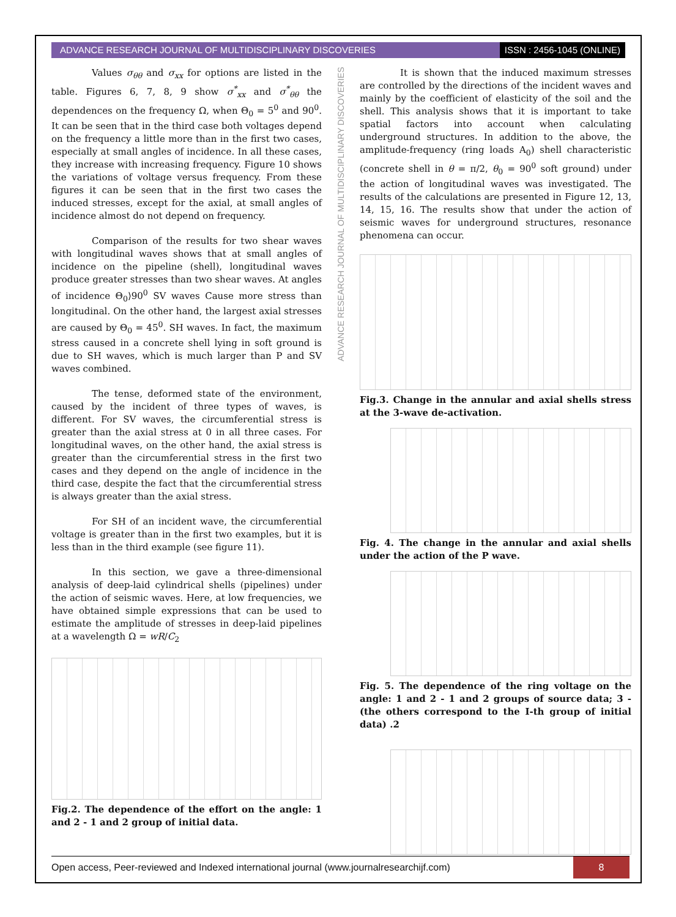ADVANCE RESEARCH JOURNAL OF MULTIDISCIPLINARY DISCOVERIES
ISSN : 2456-1045 (ONLINE)
Values σ<sub>θθ</sub> and σ<sub>xx</sub> for options are listed in the table. Figures 6, 7, 8, 9 show σ<sup>*</sup><sub>xx</sub> and σ<sup>*</sup><sub>θθ</sub> the dependences on the frequency Ω, when Θ<sub>0</sub> = 5<sup>0</sup> and 90<sup>0</sup>. It can be seen that in the third case both voltages depend on the frequency a little more than in the first two cases, especially at small angles of incidence. In all these cases, they increase with increasing frequency. Figure 10 shows the variations of voltage versus frequency. From these figures it can be seen that in the first two cases the induced stresses, except for the axial, at small angles of incidence almost do not depend on frequency.
Comparison of the results for two shear waves with longitudinal waves shows that at small angles of incidence on the pipeline (shell), longitudinal waves produce greater stresses than two shear waves. At angles of incidence Θ<sub>0</sub>⟩90<sup>0</sup> SV waves Cause more stress than longitudinal. On the other hand, the largest axial stresses are caused by Θ<sub>0</sub> = 45<sup>0</sup>. SH waves. In fact, the maximum stress caused in a concrete shell lying in soft ground is due to SH waves, which is much larger than P and SV waves combined.
The tense, deformed state of the environment, caused by the incident of three types of waves, is different. For SV waves, the circumferential stress is greater than the axial stress at 0 in all three cases. For longitudinal waves, on the other hand, the axial stress is greater than the circumferential stress in the first two cases and they depend on the angle of incidence in the third case, despite the fact that the circumferential stress is always greater than the axial stress.
For SH of an incident wave, the circumferential voltage is greater than in the first two examples, but it is less than in the third example (see figure 11).
In this section, we gave a three-dimensional analysis of deep-laid cylindrical shells (pipelines) under the action of seismic waves. Here, at low frequencies, we have obtained simple expressions that can be used to estimate the amplitude of stresses in deep-laid pipelines at a wavelength Ω = wR/C<sub>2</sub>
Fig.2. The dependence of the effort on the angle: 1 and 2 - 1 and 2 group of initial data.
ADVANCE RESEARCH JOURNAL OF MULTIDISCIPLINARY DISCOVERIES
It is shown that the induced maximum stresses are controlled by the directions of the incident waves and mainly by the coefficient of elasticity of the soil and the shell. This analysis shows that it is important to take spatial factors into account when calculating underground structures. In addition to the above, the amplitude-frequency (ring loads A<sub>0</sub>) shell characteristic (concrete shell in θ = π/2, θ<sub>0</sub> = 90<sup>0</sup> soft ground) under the action of longitudinal waves was investigated. The results of the calculations are presented in Figure 12, 13, 14, 15, 16. The results show that under the action of seismic waves for underground structures, resonance phenomena can occur.
Fig.3. Change in the annular and axial shells stress at the 3-wave de-activation.
Fig. 4. The change in the annular and axial shells under the action of the P wave.
Fig. 5. The dependence of the ring voltage on the angle: 1 and 2 - 1 and 2 groups of source data; 3 - (the others correspond to the I-th group of initial data) .2
Open access, Peer-reviewed and Indexed international journal (www.journalresearchijf.com)
8